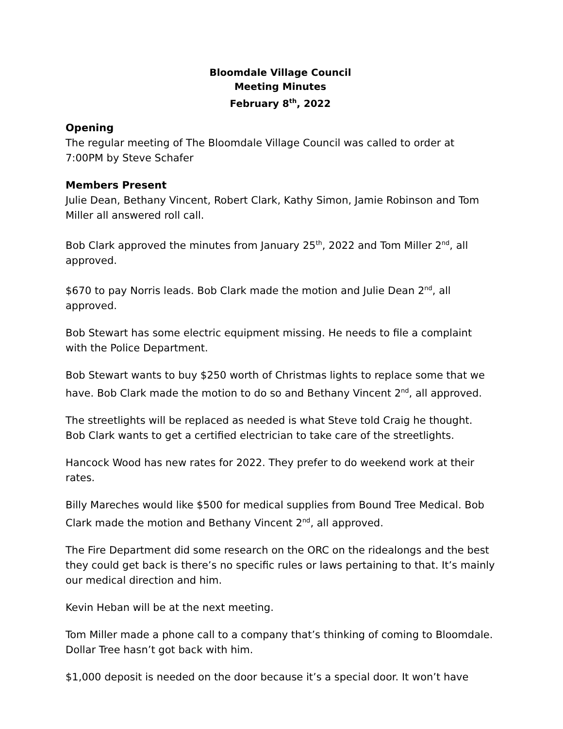Bloomdale Village Council
Meeting Minutes
February 8<sup>th</sup>, 2022
Opening
The regular meeting of The Bloomdale Village Council was called to order at 7:00PM by Steve Schafer
Members Present
Julie Dean, Bethany Vincent, Robert Clark, Kathy Simon, Jamie Robinson and Tom Miller all answered roll call.
Bob Clark approved the minutes from January 25<sup>th</sup>, 2022 and Tom Miller 2<sup>nd</sup>, all approved.
$670 to pay Norris leads. Bob Clark made the motion and Julie Dean 2<sup>nd</sup>, all approved.
Bob Stewart has some electric equipment missing. He needs to file a complaint with the Police Department.
Bob Stewart wants to buy $250 worth of Christmas lights to replace some that we have. Bob Clark made the motion to do so and Bethany Vincent 2<sup>nd</sup>, all approved.
The streetlights will be replaced as needed is what Steve told Craig he thought. Bob Clark wants to get a certified electrician to take care of the streetlights.
Hancock Wood has new rates for 2022. They prefer to do weekend work at their rates.
Billy Mareches would like $500 for medical supplies from Bound Tree Medical. Bob Clark made the motion and Bethany Vincent 2<sup>nd</sup>, all approved.
The Fire Department did some research on the ORC on the ridealongs and the best they could get back is there’s no specific rules or laws pertaining to that. It’s mainly our medical direction and him.
Kevin Heban will be at the next meeting.
Tom Miller made a phone call to a company that’s thinking of coming to Bloomdale. Dollar Tree hasn’t got back with him.
$1,000 deposit is needed on the door because it’s a special door. It won’t have